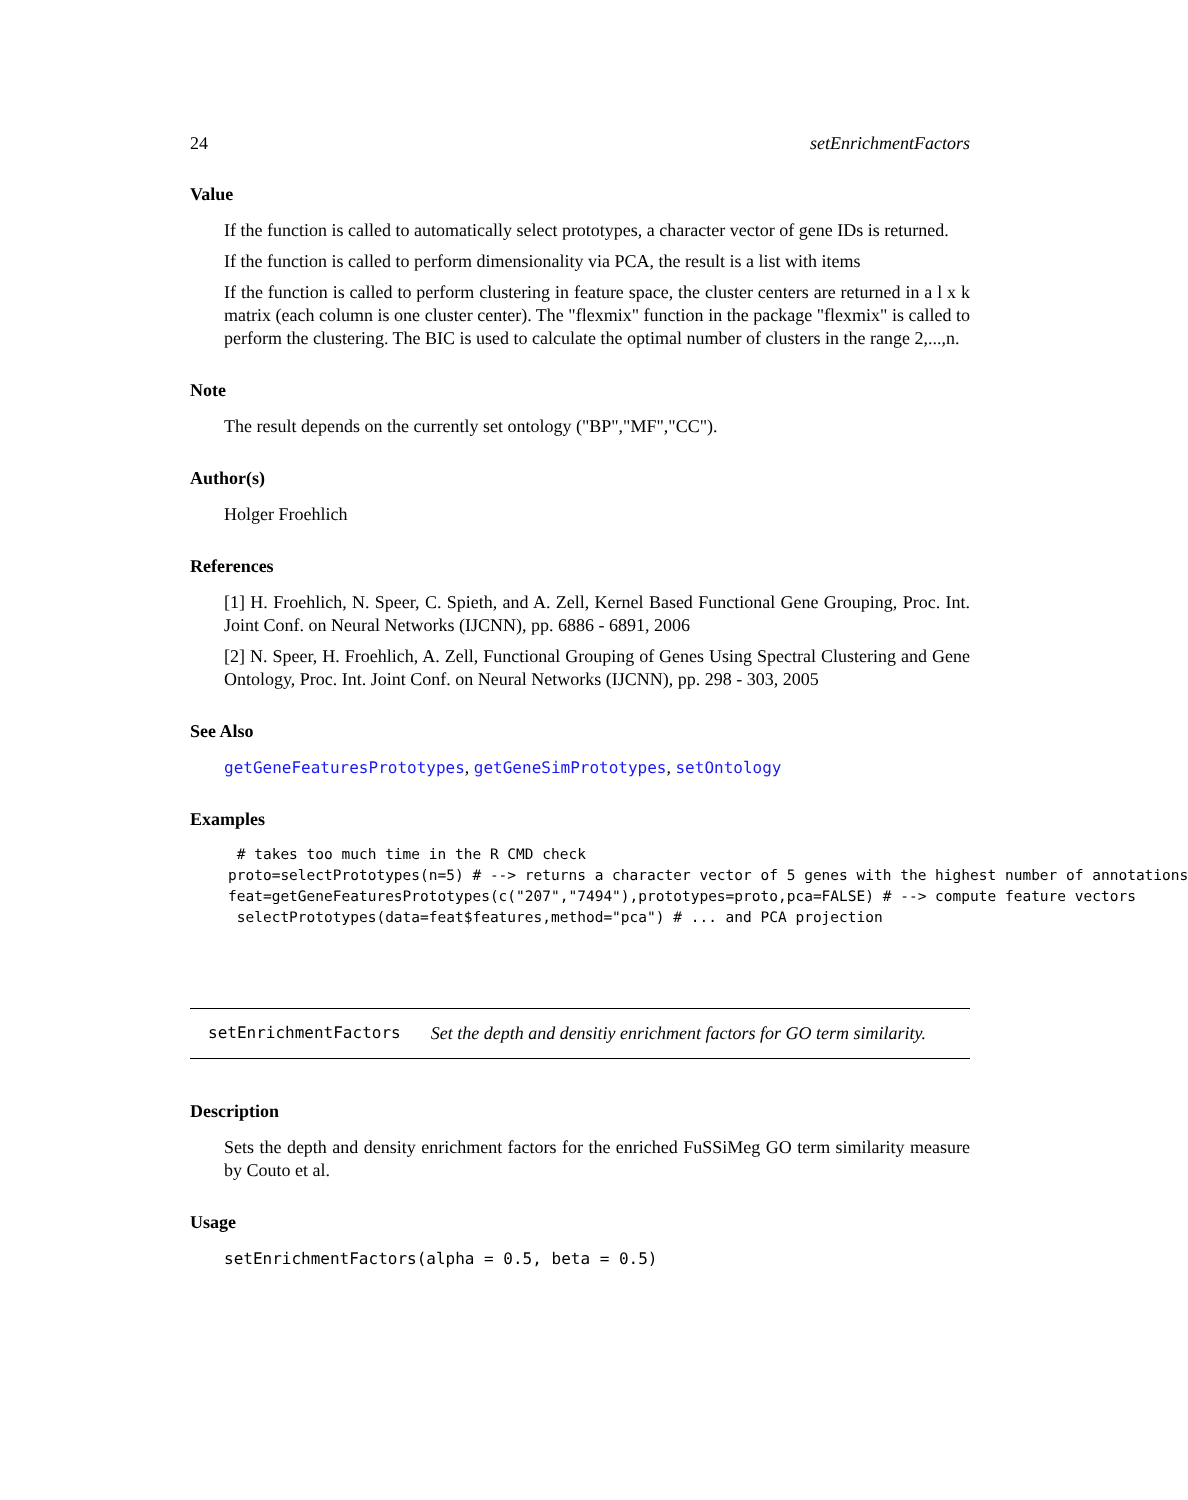24 setEnrichmentFactors
Value
If the function is called to automatically select prototypes, a character vector of gene IDs is returned.
If the function is called to perform dimensionality via PCA, the result is a list with items
If the function is called to perform clustering in feature space, the cluster centers are returned in a l x k matrix (each column is one cluster center). The "flexmix" function in the package "flexmix" is called to perform the clustering. The BIC is used to calculate the optimal number of clusters in the range 2,...,n.
Note
The result depends on the currently set ontology ("BP","MF","CC").
Author(s)
Holger Froehlich
References
[1] H. Froehlich, N. Speer, C. Spieth, and A. Zell, Kernel Based Functional Gene Grouping, Proc. Int. Joint Conf. on Neural Networks (IJCNN), pp. 6886 - 6891, 2006
[2] N. Speer, H. Froehlich, A. Zell, Functional Grouping of Genes Using Spectral Clustering and Gene Ontology, Proc. Int. Joint Conf. on Neural Networks (IJCNN), pp. 298 - 303, 2005
See Also
getGeneFeaturesPrototypes, getGeneSimPrototypes, setOntology
Examples
# takes too much time in the R CMD check proto=selectPrototypes(n=5) # --> returns a character vector of 5 genes with the highest number of annotations feat=getGeneFeaturesPrototypes(c("207","7494"),prototypes=proto,pca=FALSE) # --> compute feature vectors selectPrototypes(data=feat$features,method="pca") # ... and PCA projection
setEnrichmentFactors Set the depth and densitiy enrichment factors for GO term similarity.
Description
Sets the depth and density enrichment factors for the enriched FuSSiMeg GO term similarity measure by Couto et al.
Usage
setEnrichmentFactors(alpha = 0.5, beta = 0.5)